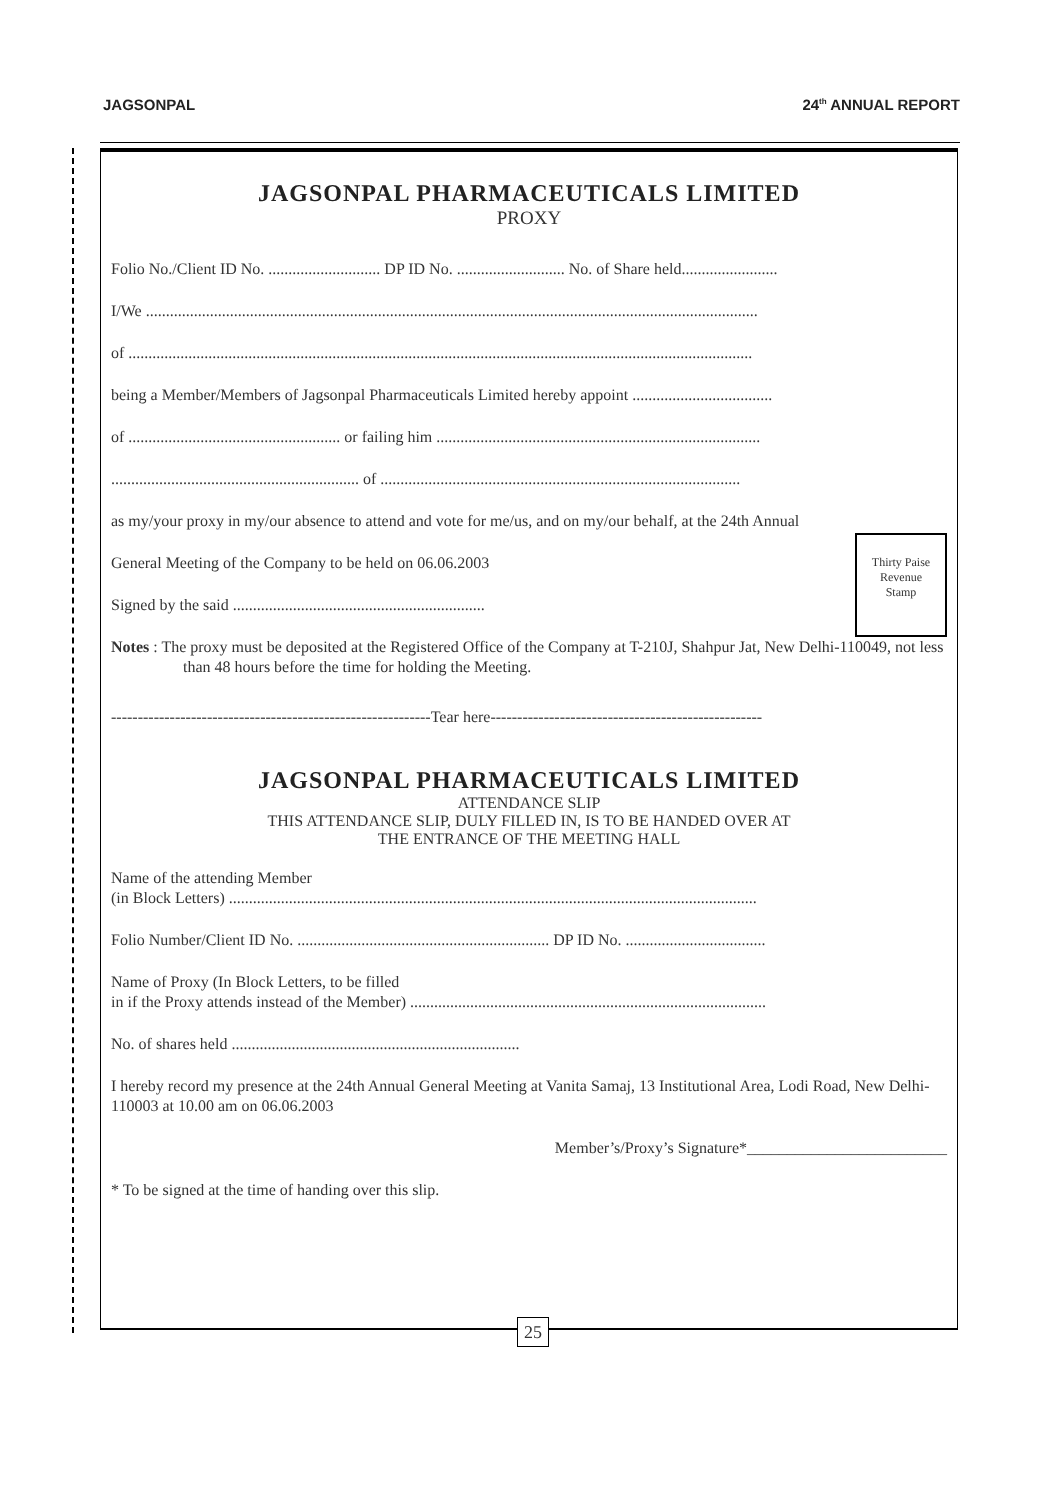JAGSONPAL 24<sup>th</sup> ANNUAL REPORT
JAGSONPAL PHARMACEUTICALS LIMITED
PROXY
Folio No./Client ID No. ............................ DP ID No. ........................... No. of Share held........................
I/We .........................................................................................................................................................
of ............................................................................................................................................................
being a Member/Members of Jagsonpal Pharmaceuticals Limited hereby appoint ...................................
of ..................................................... or failing him .................................................................................
.............................................................. of ..........................................................................................
as my/your proxy in my/our absence to attend and vote for me/us, and on my/our behalf, at the 24th Annual
Thirty Paise
Revenue
Stamp
General Meeting of the Company to be held on 06.06.2003
Signed by the said ...............................................................
Notes : The proxy must be deposited at the Registered Office of the Company at T-210J, Shahpur Jat, New Delhi-110049, not less than 48 hours before the time for holding the Meeting.
------------------------------------------------------------Tear here---------------------------------------------------
JAGSONPAL PHARMACEUTICALS LIMITED
ATTENDANCE SLIP
THIS ATTENDANCE SLIP, DULY FILLED IN, IS TO BE HANDED OVER AT
THE ENTRANCE OF THE MEETING HALL
Name of the attending Member
(in Block Letters) ....................................................................................................................................
Folio Number/Client ID No. ............................................................... DP ID No. ...................................
Name of Proxy (In Block Letters, to be filled
in if the Proxy attends instead of the Member) .........................................................................................
No. of shares held ........................................................................
I hereby record my presence at the 24th Annual General Meeting at Vanita Samaj, 13 Institutional Area, Lodi Road, New Delhi-110003 at 10.00 am on 06.06.2003
Member’s/Proxy’s Signature*_________________________
* To be signed at the time of handing over this slip.
25